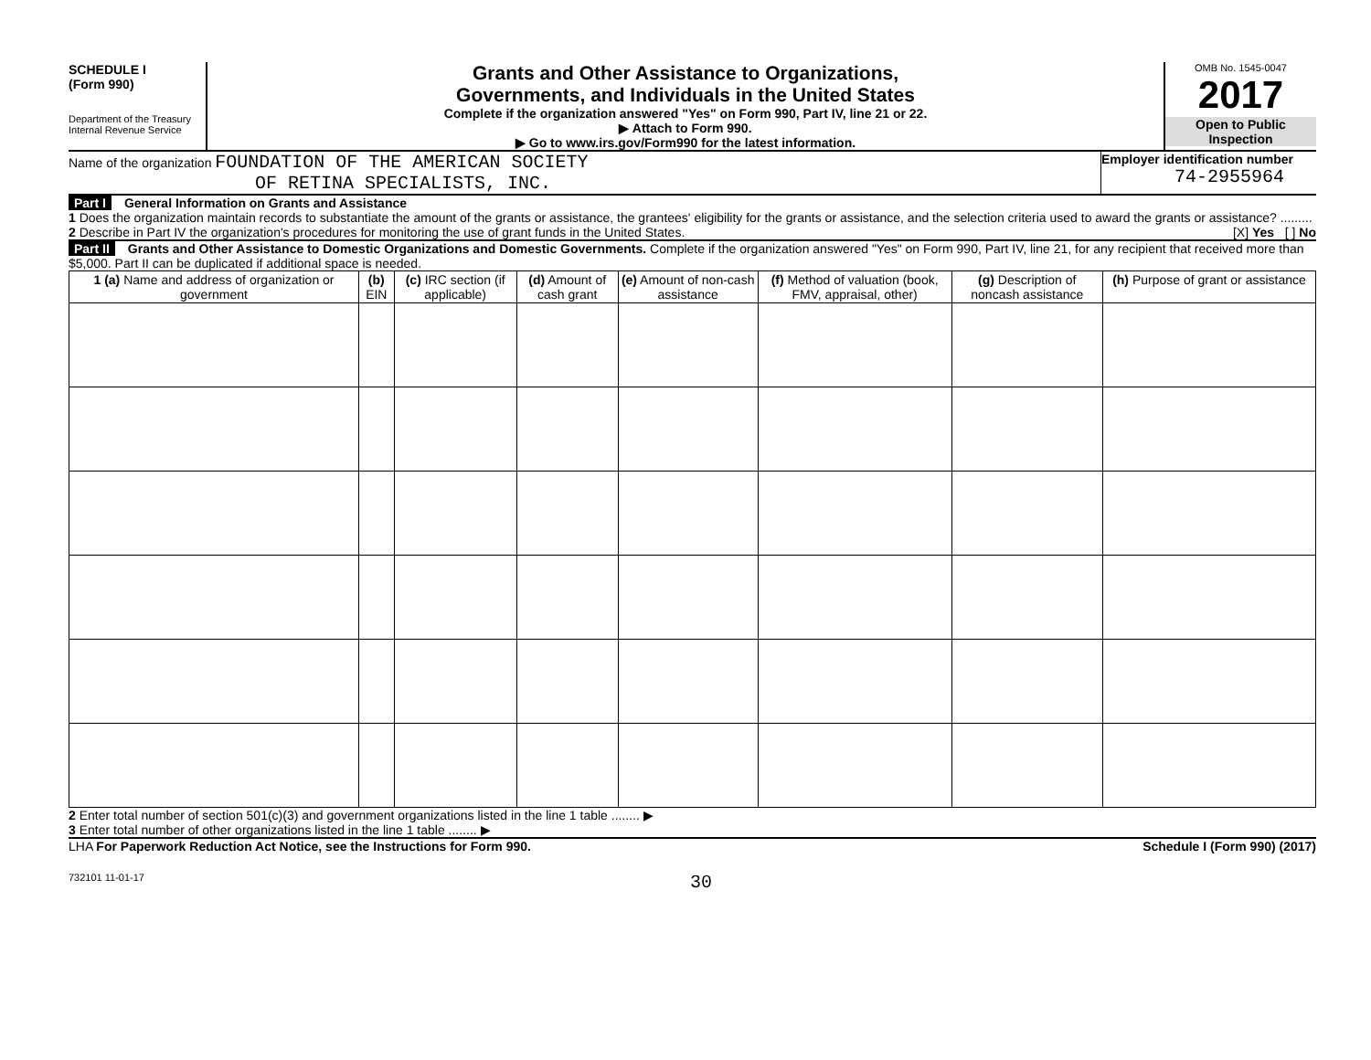SCHEDULE I
(Form 990)
Department of the Treasury
Internal Revenue Service
Grants and Other Assistance to Organizations,
Governments, and Individuals in the United States
Complete if the organization answered "Yes" on Form 990, Part IV, line 21 or 22.
▶ Attach to Form 990.
▶ Go to www.irs.gov/Form990 for the latest information.
OMB No. 1545-0047
2017
Open to Public
Inspection
Name of the organization FOUNDATION OF THE AMERICAN SOCIETY
OF RETINA SPECIALISTS, INC.
Employer identification number
74-2955964
Part I General Information on Grants and Assistance
1 Does the organization maintain records to substantiate the amount of the grants or assistance, the grantees' eligibility for the grants or assistance, and the selection criteria used to award the grants or assistance? ......... [X] Yes [ ] No
2 Describe in Part IV the organization's procedures for monitoring the use of grant funds in the United States.
Part II Grants and Other Assistance to Domestic Organizations and Domestic Governments. Complete if the organization answered "Yes" on Form 990, Part IV, line 21, for any recipient that received more than $5,000. Part II can be duplicated if additional space is needed.
| 1 (a) Name and address of organization or government | (b) EIN | (c) IRC section (if applicable) | (d) Amount of cash grant | (e) Amount of non-cash assistance | (f) Method of valuation (book, FMV, appraisal, other) | (g) Description of noncash assistance | (h) Purpose of grant or assistance |
| --- | --- | --- | --- | --- | --- | --- | --- |
2 Enter total number of section 501(c)(3) and government organizations listed in the line 1 table ........ ▶
3 Enter total number of other organizations listed in the line 1 table ........ ▶
LHA For Paperwork Reduction Act Notice, see the Instructions for Form 990. Schedule I (Form 990) (2017)
732101 11-01-17 30